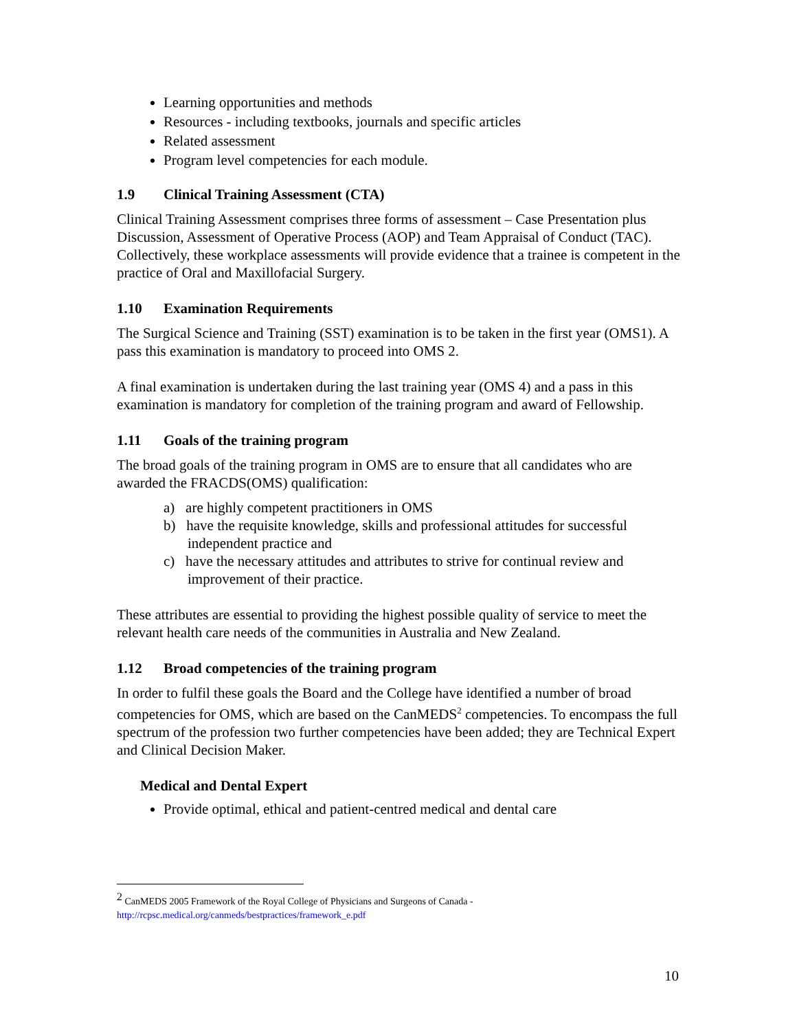Learning opportunities and methods
Resources - including textbooks, journals and specific articles
Related assessment
Program level competencies for each module.
1.9 Clinical Training Assessment (CTA)
Clinical Training Assessment comprises three forms of assessment – Case Presentation plus Discussion, Assessment of Operative Process (AOP) and Team Appraisal of Conduct (TAC). Collectively, these workplace assessments will provide evidence that a trainee is competent in the practice of Oral and Maxillofacial Surgery.
1.10 Examination Requirements
The Surgical Science and Training (SST) examination is to be taken in the first year (OMS1). A pass this examination is mandatory to proceed into OMS 2.
A final examination is undertaken during the last training year (OMS 4) and a pass in this examination is mandatory for completion of the training program and award of Fellowship.
1.11 Goals of the training program
The broad goals of the training program in OMS are to ensure that all candidates who are awarded the FRACDS(OMS) qualification:
a) are highly competent practitioners in OMS
b) have the requisite knowledge, skills and professional attitudes for successful independent practice and
c) have the necessary attitudes and attributes to strive for continual review and improvement of their practice.
These attributes are essential to providing the highest possible quality of service to meet the relevant health care needs of the communities in Australia and New Zealand.
1.12 Broad competencies of the training program
In order to fulfil these goals the Board and the College have identified a number of broad competencies for OMS, which are based on the CanMEDS<sup>2</sup> competencies. To encompass the full spectrum of the profession two further competencies have been added; they are Technical Expert and Clinical Decision Maker.
Medical and Dental Expert
Provide optimal, ethical and patient-centred medical and dental care
<sup>2</sup> CanMEDS 2005 Framework of the Royal College of Physicians and Surgeons of Canada - http://rcpsc.medical.org/canmeds/bestpractices/framework_e.pdf
10